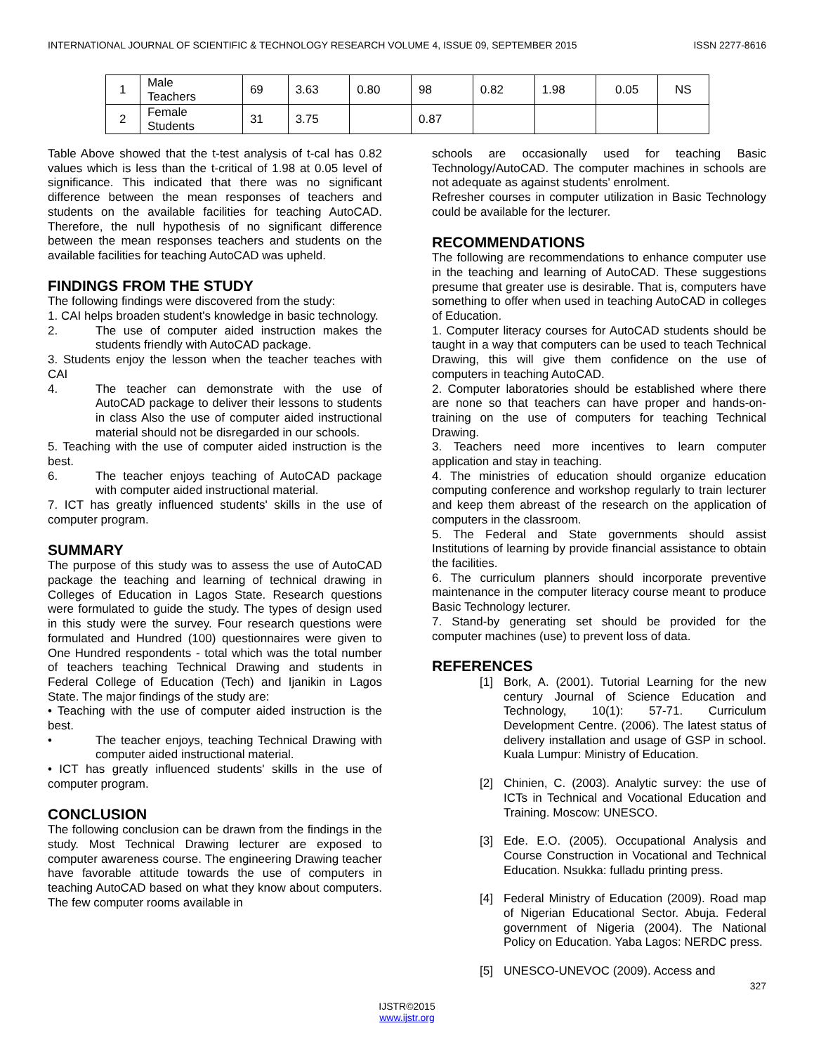INTERNATIONAL JOURNAL OF SCIENTIFIC & TECHNOLOGY RESEARCH VOLUME 4, ISSUE 09, SEPTEMBER 2015 ISSN 2277-8616
| 1 | Male Teachers | 69 | 3.63 | 0.80 | 98 | 0.82 | 1.98 | 0.05 | NS |
| 2 | Female Students | 31 | 3.75 | | 0.87 | | | | |
Table Above showed that the t-test analysis of t-cal has 0.82 values which is less than the t-critical of 1.98 at 0.05 level of significance. This indicated that there was no significant difference between the mean responses of teachers and students on the available facilities for teaching AutoCAD. Therefore, the null hypothesis of no significant difference between the mean responses teachers and students on the available facilities for teaching AutoCAD was upheld.
FINDINGS FROM THE STUDY
The following findings were discovered from the study:
1. CAI helps broaden student's knowledge in basic technology.
2. The use of computer aided instruction makes the students friendly with AutoCAD package.
3. Students enjoy the lesson when the teacher teaches with CAI
4. The teacher can demonstrate with the use of AutoCAD package to deliver their lessons to students in class Also the use of computer aided instructional material should not be disregarded in our schools.
5. Teaching with the use of computer aided instruction is the best.
6. The teacher enjoys teaching of AutoCAD package with computer aided instructional material.
7. ICT has greatly influenced students' skills in the use of computer program.
SUMMARY
The purpose of this study was to assess the use of AutoCAD package the teaching and learning of technical drawing in Colleges of Education in Lagos State. Research questions were formulated to guide the study. The types of design used in this study were the survey. Four research questions were formulated and Hundred (100) questionnaires were given to One Hundred respondents - total which was the total number of teachers teaching Technical Drawing and students in Federal College of Education (Tech) and Ijanikin in Lagos State. The major findings of the study are:
• Teaching with the use of computer aided instruction is the best.
• The teacher enjoys, teaching Technical Drawing with computer aided instructional material.
• ICT has greatly influenced students' skills in the use of computer program.
CONCLUSION
The following conclusion can be drawn from the findings in the study. Most Technical Drawing lecturer are exposed to computer awareness course. The engineering Drawing teacher have favorable attitude towards the use of computers in teaching AutoCAD based on what they know about computers. The few computer rooms available in
schools are occasionally used for teaching Basic Technology/AutoCAD. The computer machines in schools are not adequate as against students' enrolment.
Refresher courses in computer utilization in Basic Technology could be available for the lecturer.
RECOMMENDATIONS
The following are recommendations to enhance computer use in the teaching and learning of AutoCAD. These suggestions presume that greater use is desirable. That is, computers have something to offer when used in teaching AutoCAD in colleges of Education.
1. Computer literacy courses for AutoCAD students should be taught in a way that computers can be used to teach Technical Drawing, this will give them confidence on the use of computers in teaching AutoCAD.
2. Computer laboratories should be established where there are none so that teachers can have proper and hands-on-training on the use of computers for teaching Technical Drawing.
3. Teachers need more incentives to learn computer application and stay in teaching.
4. The ministries of education should organize education computing conference and workshop regularly to train lecturer and keep them abreast of the research on the application of computers in the classroom.
5. The Federal and State governments should assist Institutions of learning by provide financial assistance to obtain the facilities.
6. The curriculum planners should incorporate preventive maintenance in the computer literacy course meant to produce Basic Technology lecturer.
7. Stand-by generating set should be provided for the computer machines (use) to prevent loss of data.
REFERENCES
[1] Bork, A. (2001). Tutorial Learning for the new century Journal of Science Education and Technology, 10(1): 57-71. Curriculum Development Centre. (2006). The latest status of delivery installation and usage of GSP in school. Kuala Lumpur: Ministry of Education.
[2] Chinien, C. (2003). Analytic survey: the use of ICTs in Technical and Vocational Education and Training. Moscow: UNESCO.
[3] Ede. E.O. (2005). Occupational Analysis and Course Construction in Vocational and Technical Education. Nsukka: fulladu printing press.
[4] Federal Ministry of Education (2009). Road map of Nigerian Educational Sector. Abuja. Federal government of Nigeria (2004). The National Policy on Education. Yaba Lagos: NERDC press.
[5] UNESCO-UNEVOC (2009). Access and
327
IJSTR©2015
www.ijstr.org